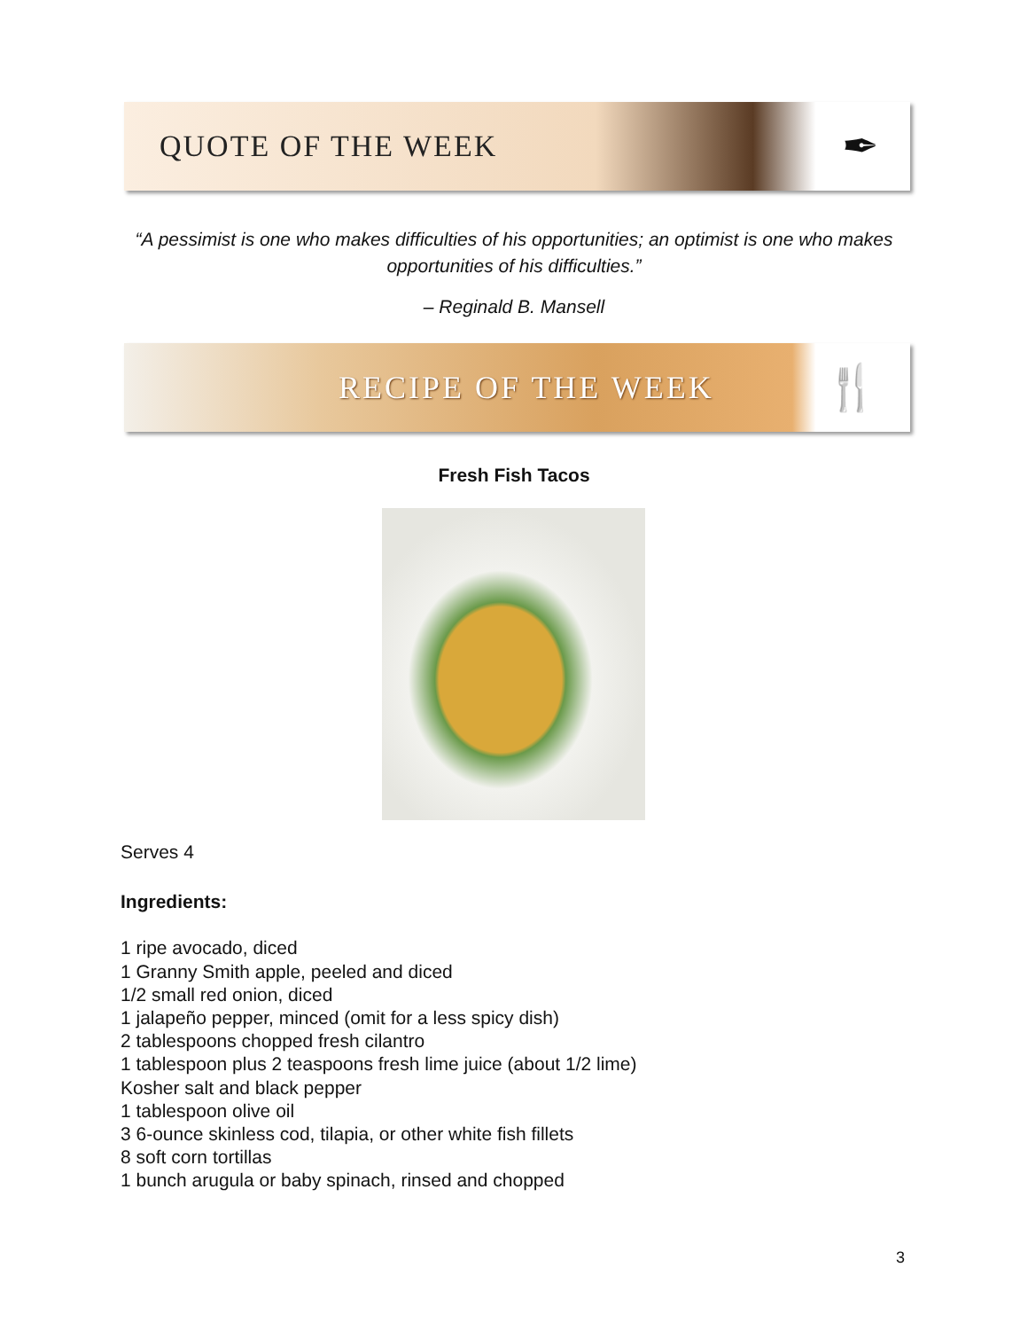QUOTE OF THE WEEK
✒
“A pessimist is one who makes difficulties of his opportunities; an optimist is one who makes opportunities of his difficulties.”
– Reginald B. Mansell
RECIPE OF THE WEEK
🍴
Fresh Fish Tacos
Serves 4
Ingredients:
1 ripe avocado, diced
1 Granny Smith apple, peeled and diced
1/2 small red onion, diced
1 jalapeño pepper, minced (omit for a less spicy dish)
2 tablespoons chopped fresh cilantro
1 tablespoon plus 2 teaspoons fresh lime juice (about 1/2 lime)
Kosher salt and black pepper
1 tablespoon olive oil
3 6-ounce skinless cod, tilapia, or other white fish fillets
8 soft corn tortillas
1 bunch arugula or baby spinach, rinsed and chopped
3